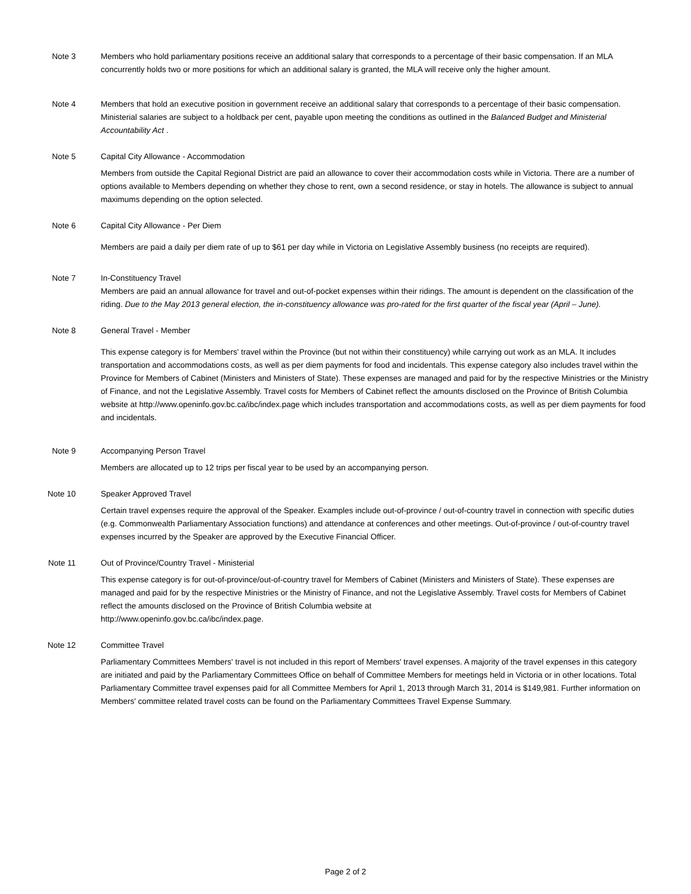Note 3 Members who hold parliamentary positions receive an additional salary that corresponds to a percentage of their basic compensation. If an MLA concurrently holds two or more positions for which an additional salary is granted, the MLA will receive only the higher amount.
Note 4 Members that hold an executive position in government receive an additional salary that corresponds to a percentage of their basic compensation. Ministerial salaries are subject to a holdback per cent, payable upon meeting the conditions as outlined in the Balanced Budget and Ministerial Accountability Act .
Note 5 Capital City Allowance - Accommodation
Members from outside the Capital Regional District are paid an allowance to cover their accommodation costs while in Victoria. There are a number of options available to Members depending on whether they chose to rent, own a second residence, or stay in hotels. The allowance is subject to annual maximums depending on the option selected.
Note 6 Capital City Allowance - Per Diem
Members are paid a daily per diem rate of up to $61 per day while in Victoria on Legislative Assembly business (no receipts are required).
Note 7 In-Constituency Travel
Members are paid an annual allowance for travel and out-of-pocket expenses within their ridings. The amount is dependent on the classification of the riding. Due to the May 2013 general election, the in-constituency allowance was pro-rated for the first quarter of the fiscal year (April – June).
Note 8 General Travel - Member
This expense category is for Members' travel within the Province (but not within their constituency) while carrying out work as an MLA. It includes transportation and accommodations costs, as well as per diem payments for food and incidentals. This expense category also includes travel within the Province for Members of Cabinet (Ministers and Ministers of State). These expenses are managed and paid for by the respective Ministries or the Ministry of Finance, and not the Legislative Assembly. Travel costs for Members of Cabinet reflect the amounts disclosed on the Province of British Columbia website at http://www.openinfo.gov.bc.ca/ibc/index.page which includes transportation and accommodations costs, as well as per diem payments for food and incidentals.
Note 9 Accompanying Person Travel
Members are allocated up to 12 trips per fiscal year to be used by an accompanying person.
Note 10 Speaker Approved Travel
Certain travel expenses require the approval of the Speaker. Examples include out-of-province / out-of-country travel in connection with specific duties (e.g. Commonwealth Parliamentary Association functions) and attendance at conferences and other meetings. Out-of-province / out-of-country travel expenses incurred by the Speaker are approved by the Executive Financial Officer.
Note 11 Out of Province/Country Travel - Ministerial
This expense category is for out-of-province/out-of-country travel for Members of Cabinet (Ministers and Ministers of State). These expenses are managed and paid for by the respective Ministries or the Ministry of Finance, and not the Legislative Assembly. Travel costs for Members of Cabinet reflect the amounts disclosed on the Province of British Columbia website at
http://www.openinfo.gov.bc.ca/ibc/index.page.
Note 12 Committee Travel
Parliamentary Committees Members' travel is not included in this report of Members' travel expenses. A majority of the travel expenses in this category are initiated and paid by the Parliamentary Committees Office on behalf of Committee Members for meetings held in Victoria or in other locations. Total Parliamentary Committee travel expenses paid for all Committee Members for April 1, 2013 through March 31, 2014 is $149,981. Further information on Members' committee related travel costs can be found on the Parliamentary Committees Travel Expense Summary.
Page 2 of 2